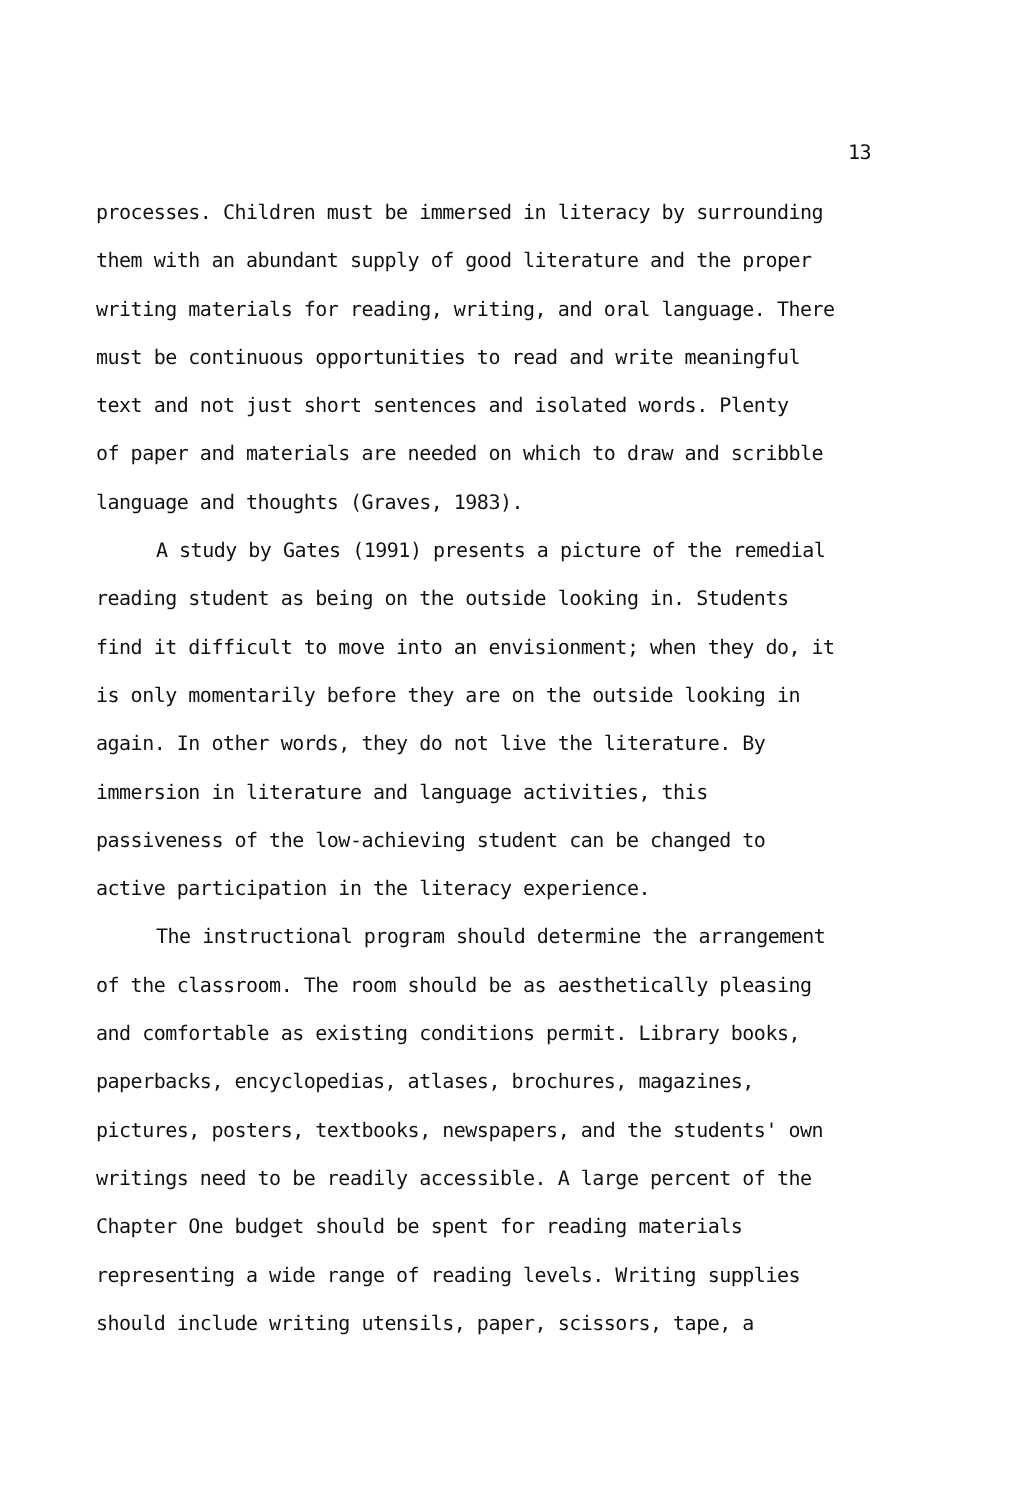13
processes. Children must be immersed in literacy by surrounding them with an abundant supply of good literature and the proper writing materials for reading, writing, and oral language. There must be continuous opportunities to read and write meaningful text and not just short sentences and isolated words. Plenty of paper and materials are needed on which to draw and scribble language and thoughts (Graves, 1983).
A study by Gates (1991) presents a picture of the remedial reading student as being on the outside looking in. Students find it difficult to move into an envisionment; when they do, it is only momentarily before they are on the outside looking in again. In other words, they do not live the literature. By immersion in literature and language activities, this passiveness of the low-achieving student can be changed to active participation in the literacy experience.
The instructional program should determine the arrangement of the classroom. The room should be as aesthetically pleasing and comfortable as existing conditions permit. Library books, paperbacks, encyclopedias, atlases, brochures, magazines, pictures, posters, textbooks, newspapers, and the students' own writings need to be readily accessible. A large percent of the Chapter One budget should be spent for reading materials representing a wide range of reading levels. Writing supplies should include writing utensils, paper, scissors, tape, a